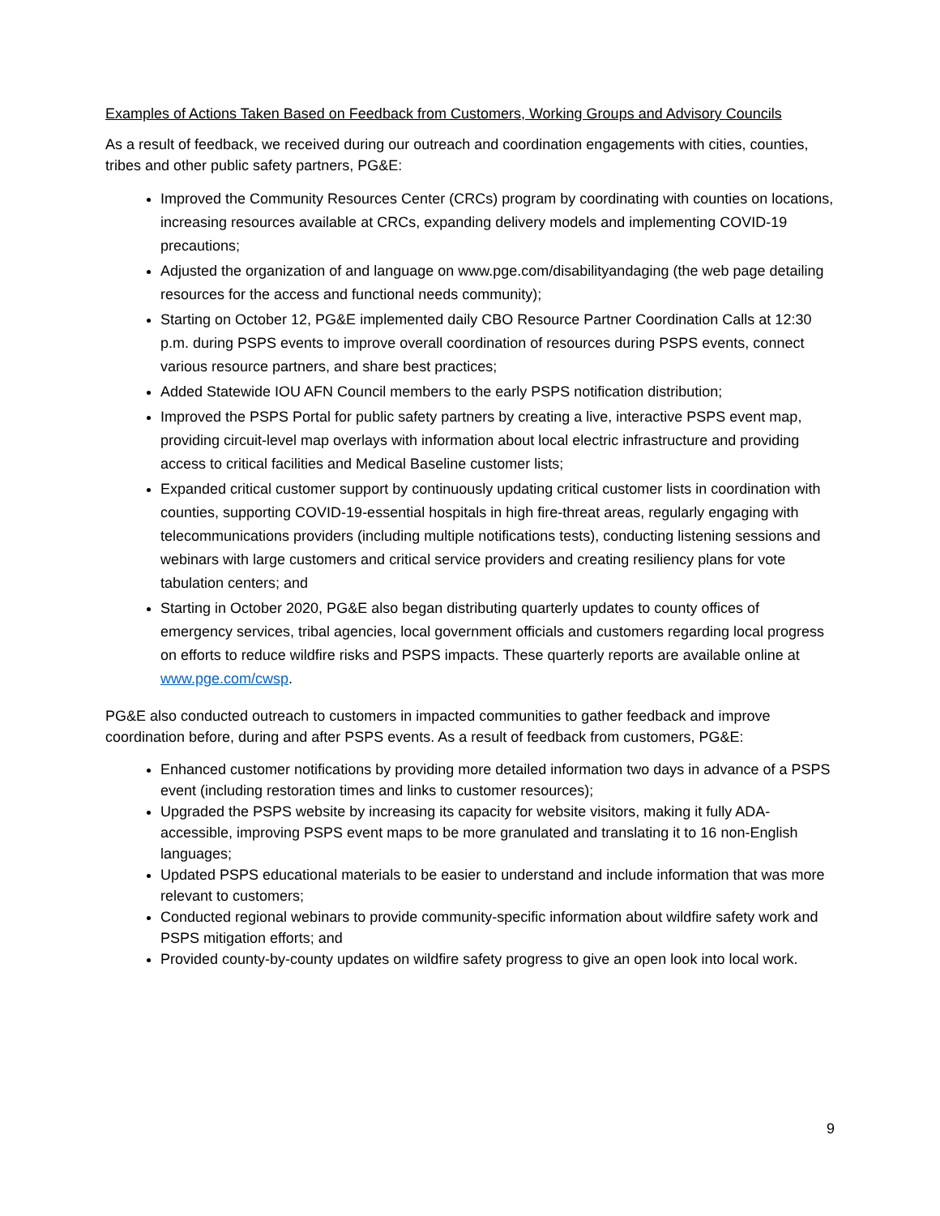Examples of Actions Taken Based on Feedback from Customers, Working Groups and Advisory Councils
As a result of feedback, we received during our outreach and coordination engagements with cities, counties, tribes and other public safety partners, PG&E:
Improved the Community Resources Center (CRCs) program by coordinating with counties on locations, increasing resources available at CRCs, expanding delivery models and implementing COVID-19 precautions;
Adjusted the organization of and language on www.pge.com/disabilityandaging (the web page detailing resources for the access and functional needs community);
Starting on October 12, PG&E implemented daily CBO Resource Partner Coordination Calls at 12:30 p.m. during PSPS events to improve overall coordination of resources during PSPS events, connect various resource partners, and share best practices;
Added Statewide IOU AFN Council members to the early PSPS notification distribution;
Improved the PSPS Portal for public safety partners by creating a live, interactive PSPS event map, providing circuit-level map overlays with information about local electric infrastructure and providing access to critical facilities and Medical Baseline customer lists;
Expanded critical customer support by continuously updating critical customer lists in coordination with counties, supporting COVID-19-essential hospitals in high fire-threat areas, regularly engaging with telecommunications providers (including multiple notifications tests), conducting listening sessions and webinars with large customers and critical service providers and creating resiliency plans for vote tabulation centers; and
Starting in October 2020, PG&E also began distributing quarterly updates to county offices of emergency services, tribal agencies, local government officials and customers regarding local progress on efforts to reduce wildfire risks and PSPS impacts. These quarterly reports are available online at www.pge.com/cwsp.
PG&E also conducted outreach to customers in impacted communities to gather feedback and improve coordination before, during and after PSPS events. As a result of feedback from customers, PG&E:
Enhanced customer notifications by providing more detailed information two days in advance of a PSPS event (including restoration times and links to customer resources);
Upgraded the PSPS website by increasing its capacity for website visitors, making it fully ADA-accessible, improving PSPS event maps to be more granulated and translating it to 16 non-English languages;
Updated PSPS educational materials to be easier to understand and include information that was more relevant to customers;
Conducted regional webinars to provide community-specific information about wildfire safety work and PSPS mitigation efforts; and
Provided county-by-county updates on wildfire safety progress to give an open look into local work.
9